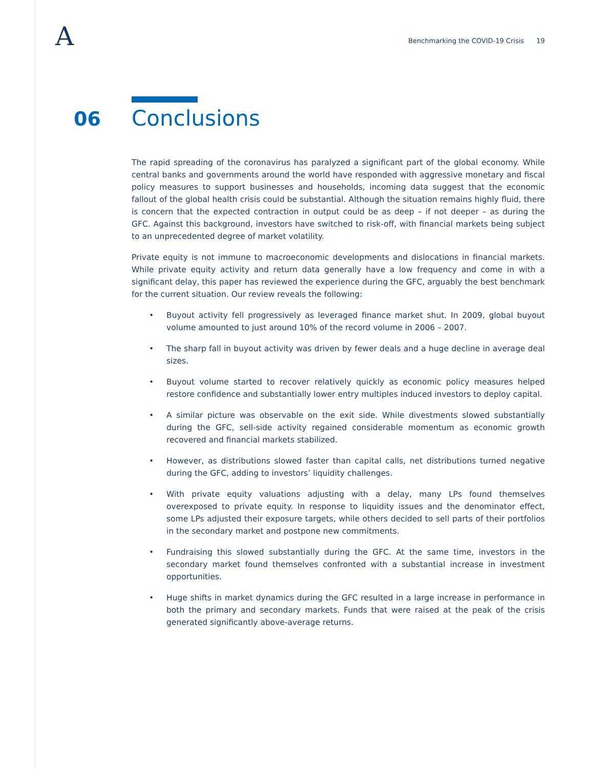A
Benchmarking the COVID-19 Crisis 19
06 Conclusions
The rapid spreading of the coronavirus has paralyzed a significant part of the global economy. While central banks and governments around the world have responded with aggressive monetary and fiscal policy measures to support businesses and households, incoming data suggest that the economic fallout of the global health crisis could be substantial. Although the situation remains highly fluid, there is concern that the expected contraction in output could be as deep – if not deeper – as during the GFC. Against this background, investors have switched to risk-off, with financial markets being subject to an unprecedented degree of market volatility.
Private equity is not immune to macroeconomic developments and dislocations in financial markets. While private equity activity and return data generally have a low frequency and come in with a significant delay, this paper has reviewed the experience during the GFC, arguably the best benchmark for the current situation. Our review reveals the following:
• Buyout activity fell progressively as leveraged finance market shut. In 2009, global buyout volume amounted to just around 10% of the record volume in 2006 – 2007.
• The sharp fall in buyout activity was driven by fewer deals and a huge decline in average deal sizes.
• Buyout volume started to recover relatively quickly as economic policy measures helped restore confidence and substantially lower entry multiples induced investors to deploy capital.
• A similar picture was observable on the exit side. While divestments slowed substantially during the GFC, sell-side activity regained considerable momentum as economic growth recovered and financial markets stabilized.
• However, as distributions slowed faster than capital calls, net distributions turned negative during the GFC, adding to investors’ liquidity challenges.
• With private equity valuations adjusting with a delay, many LPs found themselves overexposed to private equity. In response to liquidity issues and the denominator effect, some LPs adjusted their exposure targets, while others decided to sell parts of their portfolios in the secondary market and postpone new commitments.
• Fundraising this slowed substantially during the GFC. At the same time, investors in the secondary market found themselves confronted with a substantial increase in investment opportunities.
• Huge shifts in market dynamics during the GFC resulted in a large increase in performance in both the primary and secondary markets. Funds that were raised at the peak of the crisis generated significantly above-average returns.